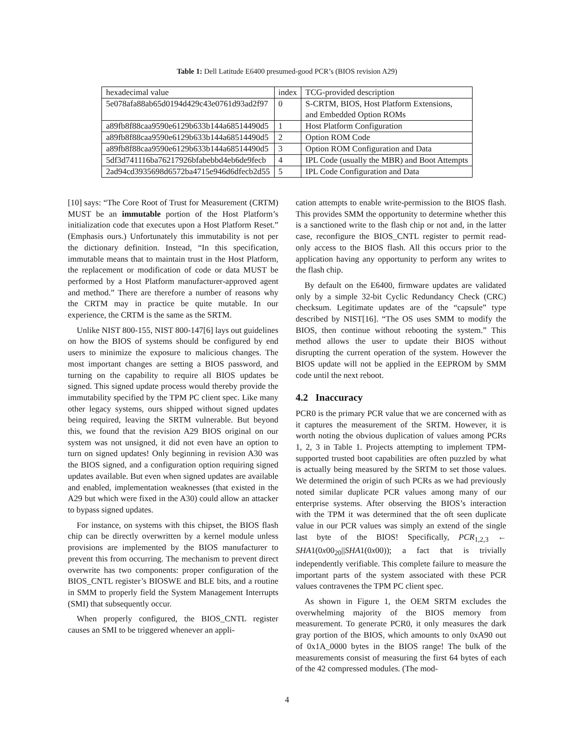Table 1: Dell Latitude E6400 presumed-good PCR’s (BIOS revision A29)
| hexadecimal value | index | TCG-provided description |
| --- | --- | --- |
| 5e078afa88ab65d0194d429c43e0761d93ad2f97 | 0 | S-CRTM, BIOS, Host Platform Extensions, and Embedded Option ROMs |
| a89fb8f88caa9590e6129b633b144a68514490d5 | 1 | Host Platform Configuration |
| a89fb8f88caa9590e6129b633b144a68514490d5 | 2 | Option ROM Code |
| a89fb8f88caa9590e6129b633b144a68514490d5 | 3 | Option ROM Configuration and Data |
| 5df3d741116ba76217926bfabebbd4eb6de9fecb | 4 | IPL Code (usually the MBR) and Boot Attempts |
| 2ad94cd3935698d6572ba4715e946d6dfecb2d55 | 5 | IPL Code Configuration and Data |
[10] says: “The Core Root of Trust for Measurement (CRTM) MUST be an immutable portion of the Host Platform’s initialization code that executes upon a Host Platform Reset.” (Emphasis ours.) Unfortunately this immutability is not per the dictionary definition. Instead, “In this specification, immutable means that to maintain trust in the Host Platform, the replacement or modification of code or data MUST be performed by a Host Platform manufacturer-approved agent and method.” There are therefore a number of reasons why the CRTM may in practice be quite mutable. In our experience, the CRTM is the same as the SRTM.
Unlike NIST 800-155, NIST 800-147[6] lays out guidelines on how the BIOS of systems should be configured by end users to minimize the exposure to malicious changes. The most important changes are setting a BIOS password, and turning on the capability to require all BIOS updates be signed. This signed update process would thereby provide the immutability specified by the TPM PC client spec. Like many other legacy systems, ours shipped without signed updates being required, leaving the SRTM vulnerable. But beyond this, we found that the revision A29 BIOS original on our system was not unsigned, it did not even have an option to turn on signed updates! Only beginning in revision A30 was the BIOS signed, and a configuration option requiring signed updates available. But even when signed updates are available and enabled, implementation weaknesses (that existed in the A29 but which were fixed in the A30) could allow an attacker to bypass signed updates.
For instance, on systems with this chipset, the BIOS flash chip can be directly overwritten by a kernel module unless provisions are implemented by the BIOS manufacturer to prevent this from occurring. The mechanism to prevent direct overwrite has two components: proper configuration of the BIOS_CNTL register’s BIOSWE and BLE bits, and a routine in SMM to properly field the System Management Interrupts (SMI) that subsequently occur.
When properly configured, the BIOS_CNTL register causes an SMI to be triggered whenever an appli-
cation attempts to enable write-permission to the BIOS flash. This provides SMM the opportunity to determine whether this is a sanctioned write to the flash chip or not and, in the latter case, reconfigure the BIOS_CNTL register to permit read-only access to the BIOS flash. All this occurs prior to the application having any opportunity to perform any writes to the flash chip.
By default on the E6400, firmware updates are validated only by a simple 32-bit Cyclic Redundancy Check (CRC) checksum. Legitimate updates are of the “capsule” type described by NIST[16]. “The OS uses SMM to modify the BIOS, then continue without rebooting the system.” This method allows the user to update their BIOS without disrupting the current operation of the system. However the BIOS update will not be applied in the EEPROM by SMM code until the next reboot.
4.2 Inaccuracy
PCR0 is the primary PCR value that we are concerned with as it captures the measurement of the SRTM. However, it is worth noting the obvious duplication of values among PCRs 1, 2, 3 in Table 1. Projects attempting to implement TPM-supported trusted boot capabilities are often puzzled by what is actually being measured by the SRTM to set those values. We determined the origin of such PCRs as we had previously noted similar duplicate PCR values among many of our enterprise systems. After observing the BIOS’s interaction with the TPM it was determined that the oft seen duplicate value in our PCR values was simply an extend of the single last byte of the BIOS! Specifically, PCR<sub>1,2,3</sub> ← SHA1(0x00<sub>20</sub>||SHA1(0x00)); a fact that is trivially independently verifiable. This complete failure to measure the important parts of the system associated with these PCR values contravenes the TPM PC client spec.
As shown in Figure 1, the OEM SRTM excludes the overwhelming majority of the BIOS memory from measurement. To generate PCR0, it only measures the dark gray portion of the BIOS, which amounts to only 0xA90 out of 0x1A_0000 bytes in the BIOS range! The bulk of the measurements consist of measuring the first 64 bytes of each of the 42 compressed modules. (The mod-
4